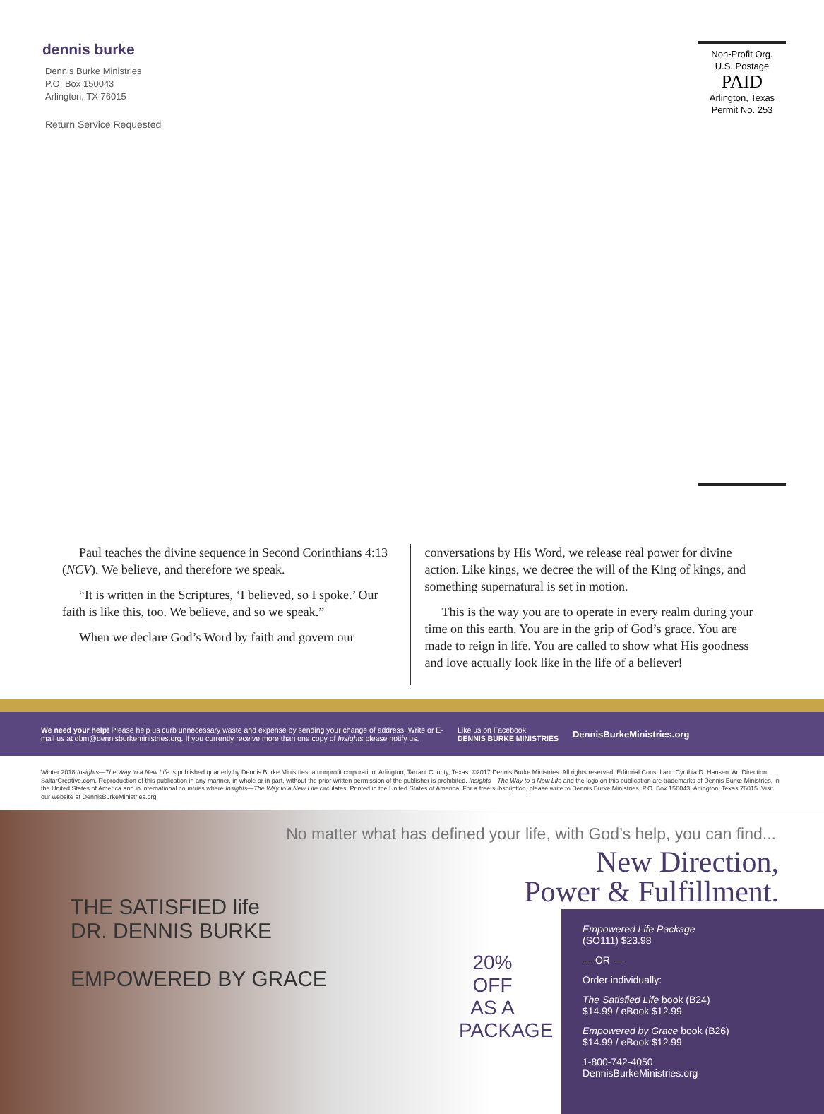dennis burke
Dennis Burke Ministries
P.O. Box 150043
Arlington, TX 76015
Return Service Requested
Non-Profit Org.
U.S. Postage
PAID
Arlington, Texas
Permit No. 253
Paul teaches the divine sequence in Second Corinthians 4:13 (NCV). We believe, and therefore we speak.
“It is written in the Scriptures, ‘I believed, so I spoke.’ Our faith is like this, too. We believe, and so we speak.”
When we declare God’s Word by faith and govern our
conversations by His Word, we release real power for divine action. Like kings, we decree the will of the King of kings, and something supernatural is set in motion.
This is the way you are to operate in every realm during your time on this earth. You are in the grip of God’s grace. You are made to reign in life. You are called to show what His goodness and love actually look like in the life of a believer!
We need your help! Please help us curb unnecessary waste and expense by sending your change of address. Write or E-mail us at dbm@dennisburkeministries.org. If you currently receive more than one copy of Insights please notify us.
Like us on Facebook
DENNIS BURKE MINISTRIES
DennisBurkeMinistries.org
Winter 2018 Insights—The Way to a New Life is published quarterly by Dennis Burke Ministries, a nonprofit corporation, Arlington, Tarrant County, Texas. ©2017 Dennis Burke Ministries. All rights reserved. Editorial Consultant: Cynthia D. Hansen. Art Direction: SaltarCreative.com. Reproduction of this publication in any manner, in whole or in part, without the prior written permission of the publisher is prohibited. Insights—The Way to a New Life and the logo on this publication are trademarks of Dennis Burke Ministries, in the United States of America and in international countries where Insights—The Way to a New Life circulates. Printed in the United States of America. For a free subscription, please write to Dennis Burke Ministries, P.O. Box 150043, Arlington, Texas 76015. Visit our website at DennisBurkeMinistries.org.
THE SATISFIED life
DR. DENNIS BURKE
EMPOWERED BY GRACE
No matter what has defined your life, with God’s help, you can find...
New Direction,
Power & Fulfillment.
20% OFF
AS A PACKAGE
Empowered Life Package
(SO111) $23.98
— OR —
Order individually:
The Satisfied Life book (B24)
$14.99 / eBook $12.99
Empowered by Grace book (B26)
$14.99 / eBook $12.99
1-800-742-4050
DennisBurkeMinistries.org